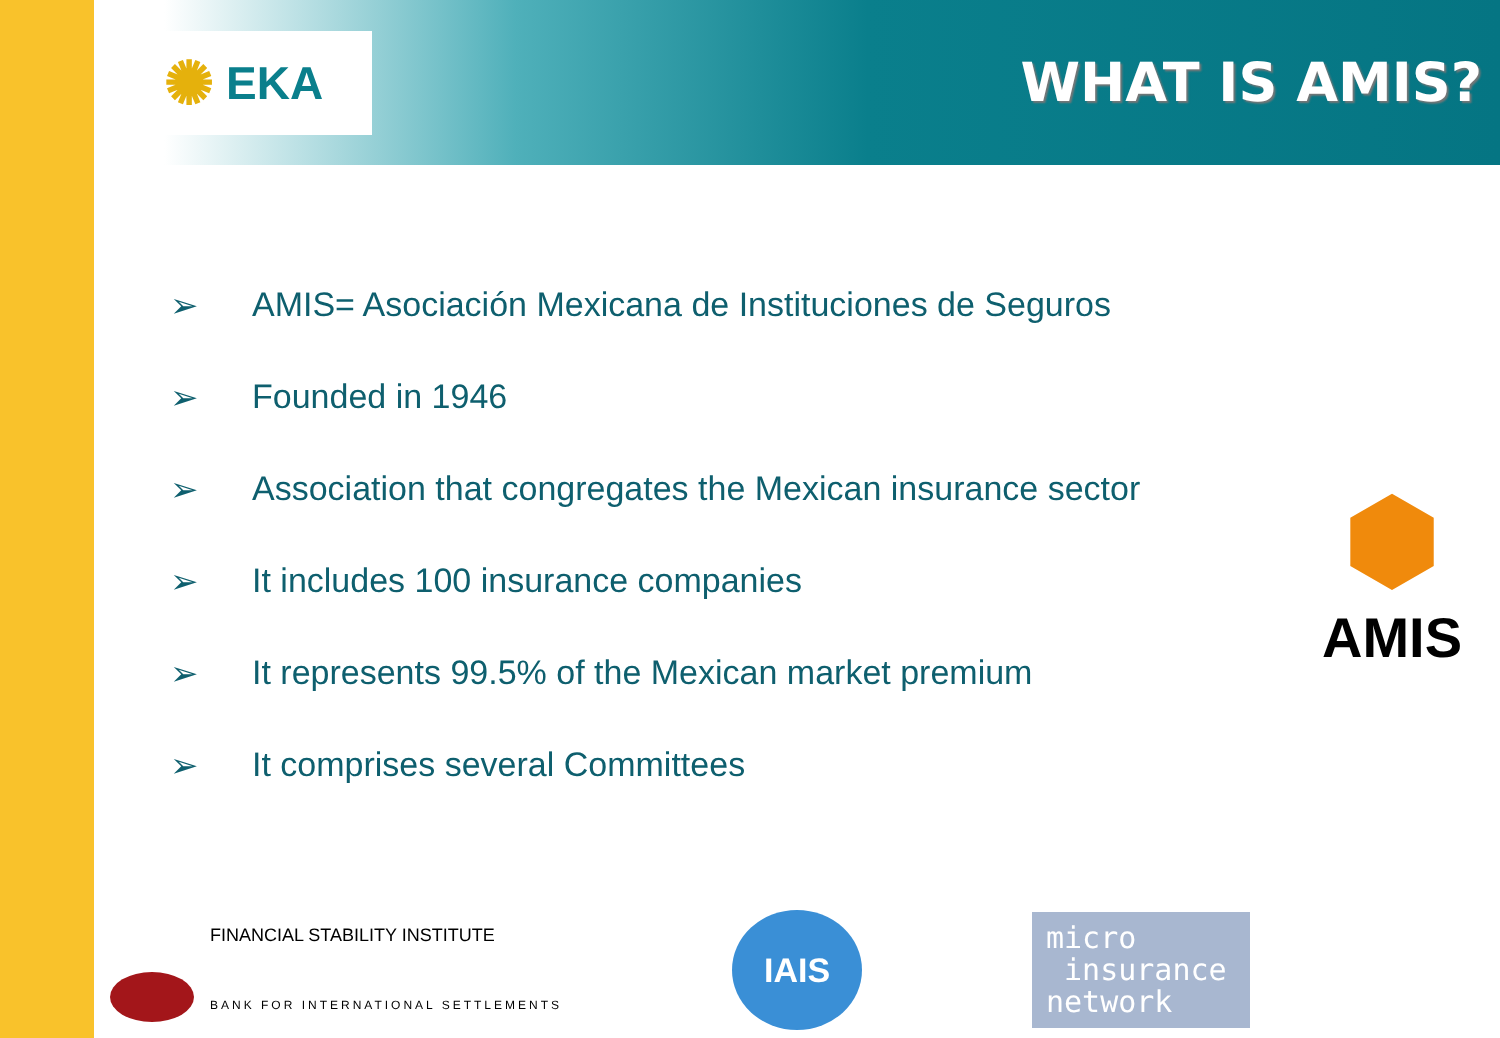✺ EKA
WHAT IS AMIS?
➢ AMIS= Asociación Mexicana de Instituciones de Seguros
➢ Founded in 1946
➢ Association that congregates the Mexican insurance sector
➢ It includes 100 insurance companies
➢ It represents 99.5% of the Mexican market premium
➢ It comprises several Committees
⬢
AMIS
FINANCIAL STABILITY INSTITUTE
BANK FOR INTERNATIONAL SETTLEMENTS
IAIS
micro
insurance
network